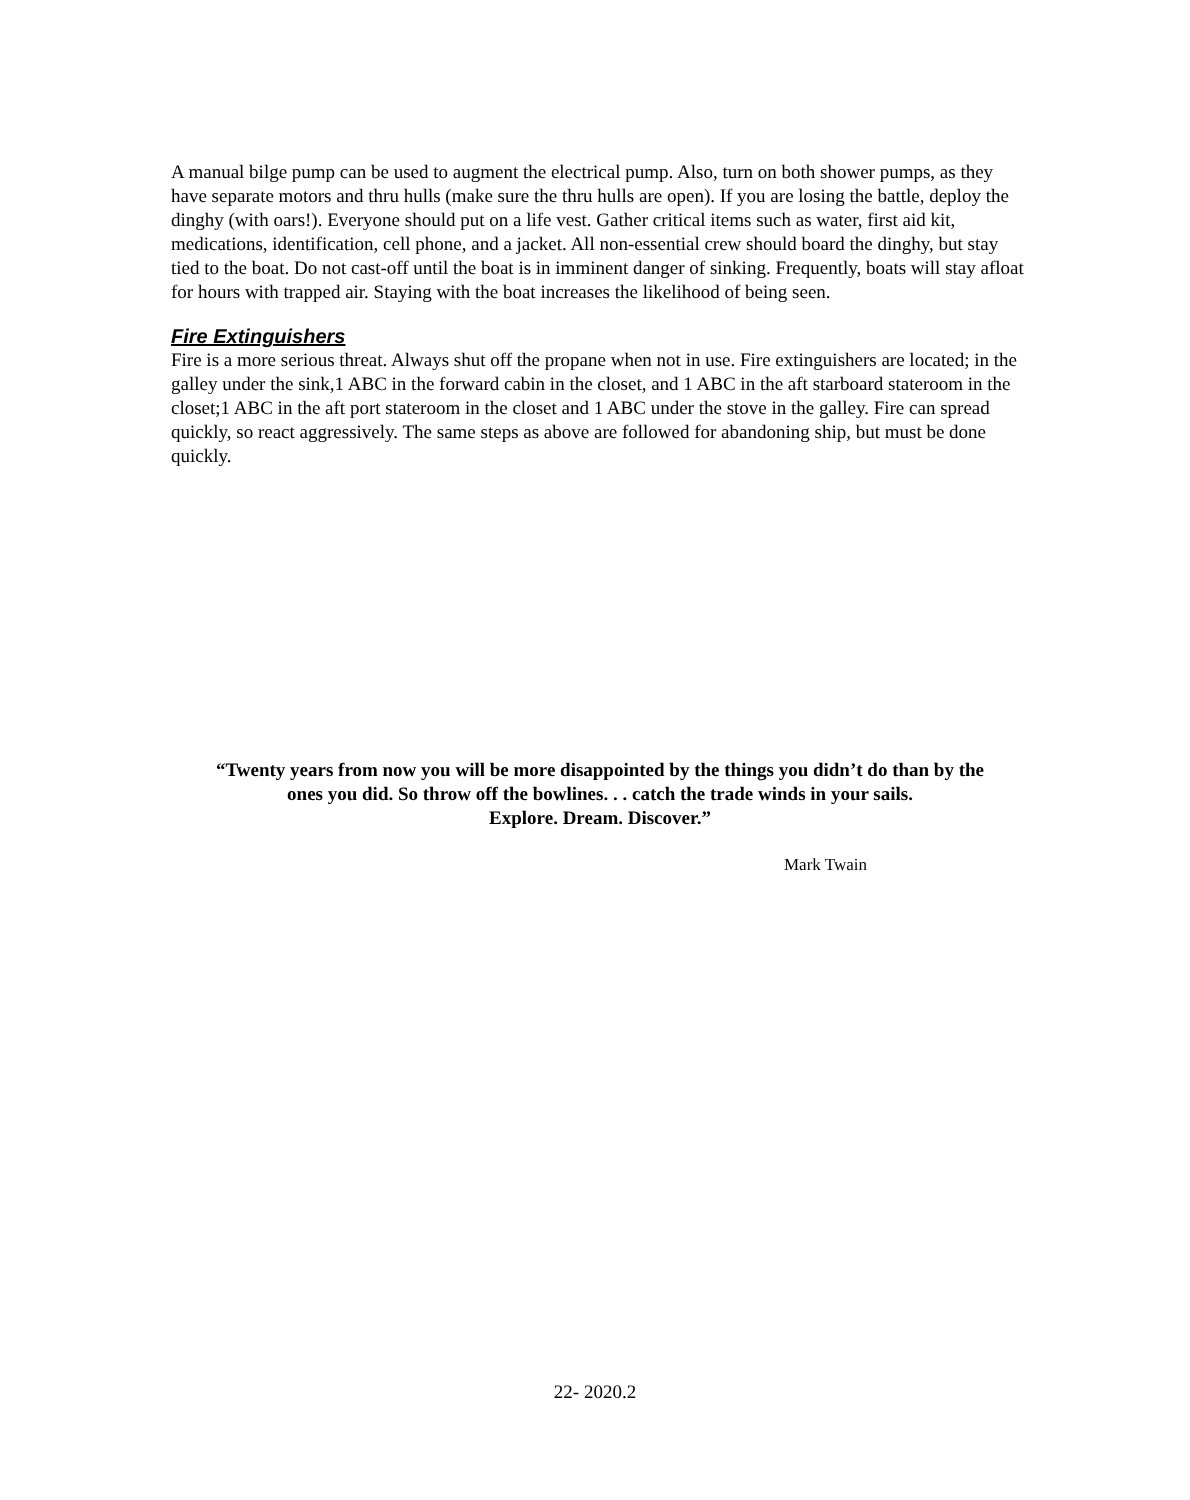A manual bilge pump can be used to augment the electrical pump. Also, turn on both shower pumps, as they have separate motors and thru hulls (make sure the thru hulls are open). If you are losing the battle, deploy the dinghy (with oars!). Everyone should put on a life vest. Gather critical items such as water, first aid kit, medications, identification, cell phone, and a jacket. All non-essential crew should board the dinghy, but stay tied to the boat. Do not cast-off until the boat is in imminent danger of sinking. Frequently, boats will stay afloat for hours with trapped air. Staying with the boat increases the likelihood of being seen.
Fire Extinguishers
Fire is a more serious threat. Always shut off the propane when not in use. Fire extinguishers are located; in the galley under the sink,1 ABC in the forward cabin in the closet, and 1 ABC in the aft starboard stateroom in the closet;1 ABC in the aft port stateroom in the closet and 1 ABC under the stove in the galley. Fire can spread quickly, so react aggressively. The same steps as above are followed for abandoning ship, but must be done quickly.
“Twenty years from now you will be more disappointed by the things you didn’t do than by the
ones you did. So throw off the bowlines. . . catch the trade winds in your sails.
Explore. Dream. Discover.”
Mark Twain
22- 2020.2